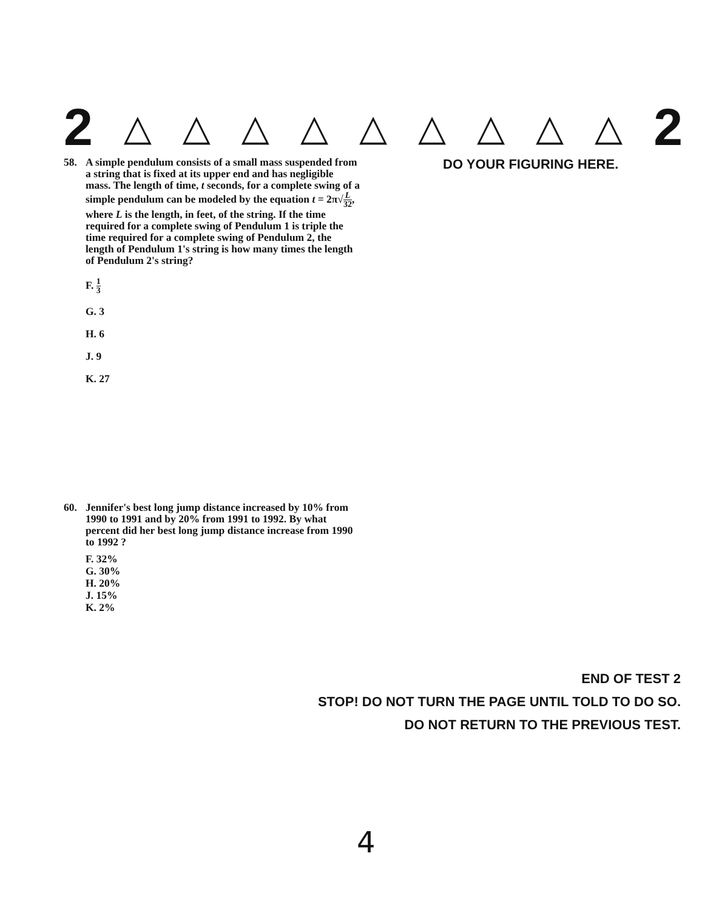2 △ △ △ △ △ △ △ △ △ 2
58. A simple pendulum consists of a small mass suspended from a string that is fixed at its upper end and has negligible mass. The length of time, t seconds, for a complete swing of a simple pendulum can be modeled by the equation t = 2π√L 32, where L is the length, in feet, of the string. If the time required for a complete swing of Pendulum 1 is triple the time required for a complete swing of Pendulum 2, the length of Pendulum 1's string is how many times the length of Pendulum 2's string?
F. 1 3
G. 3
H. 6
J. 9
K. 27
60. Jennifer's best long jump distance increased by 10% from 1990 to 1991 and by 20% from 1991 to 1992. By what percent did her best long jump distance increase from 1990 to 1992 ?
F. 32%
G. 30%
H. 20%
J. 15%
K. 2%
DO YOUR FIGURING HERE.
END OF TEST 2
STOP! DO NOT TURN THE PAGE UNTIL TOLD TO DO SO.
DO NOT RETURN TO THE PREVIOUS TEST.
4